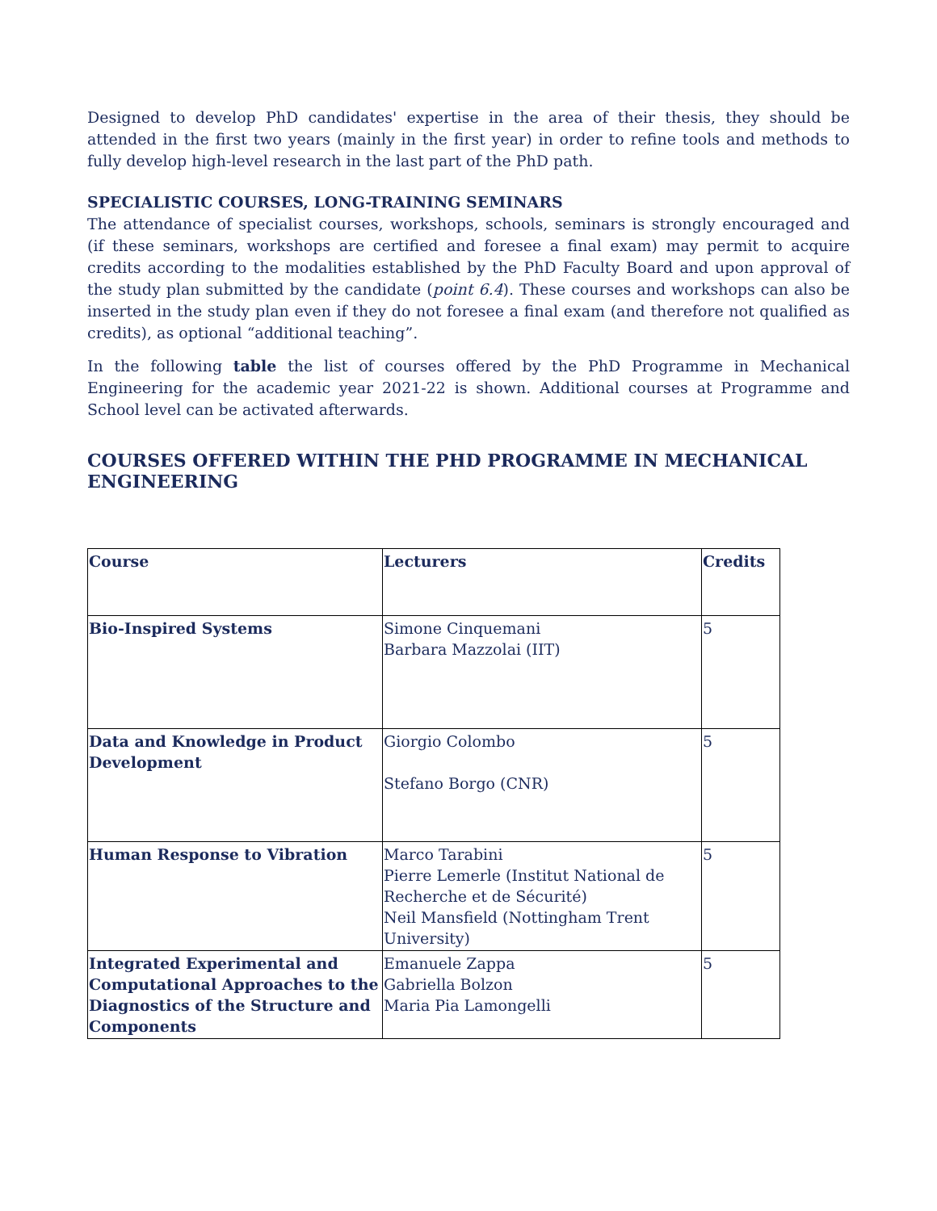Designed to develop PhD candidates' expertise in the area of their thesis, they should be attended in the first two years (mainly in the first year) in order to refine tools and methods to fully develop high-level research in the last part of the PhD path.
SPECIALISTIC COURSES, LONG-TRAINING SEMINARS
The attendance of specialist courses, workshops, schools, seminars is strongly encouraged and (if these seminars, workshops are certified and foresee a final exam) may permit to acquire credits according to the modalities established by the PhD Faculty Board and upon approval of the study plan submitted by the candidate (point 6.4). These courses and workshops can also be inserted in the study plan even if they do not foresee a final exam (and therefore not qualified as credits), as optional “additional teaching”.
In the following table the list of courses offered by the PhD Programme in Mechanical Engineering for the academic year 2021-22 is shown. Additional courses at Programme and School level can be activated afterwards.
COURSES OFFERED WITHIN THE PHD PROGRAMME IN MECHANICAL ENGINEERING
| Course | Lecturers | Credits |
| --- | --- | --- |
| Bio-Inspired Systems | Simone Cinquemani Barbara Mazzolai (IIT) | 5 |
| Data and Knowledge in Product Development | Giorgio Colombo Stefano Borgo (CNR) | 5 |
| Human Response to Vibration | Marco Tarabini Pierre Lemerle (Institut National de Recherche et de Sécurité) Neil Mansfield (Nottingham Trent University) | 5 |
| Integrated Experimental and Computational Approaches to the Diagnostics of the Structure and Components | Emanuele Zappa Gabriella Bolzon Maria Pia Lamongelli | 5 |